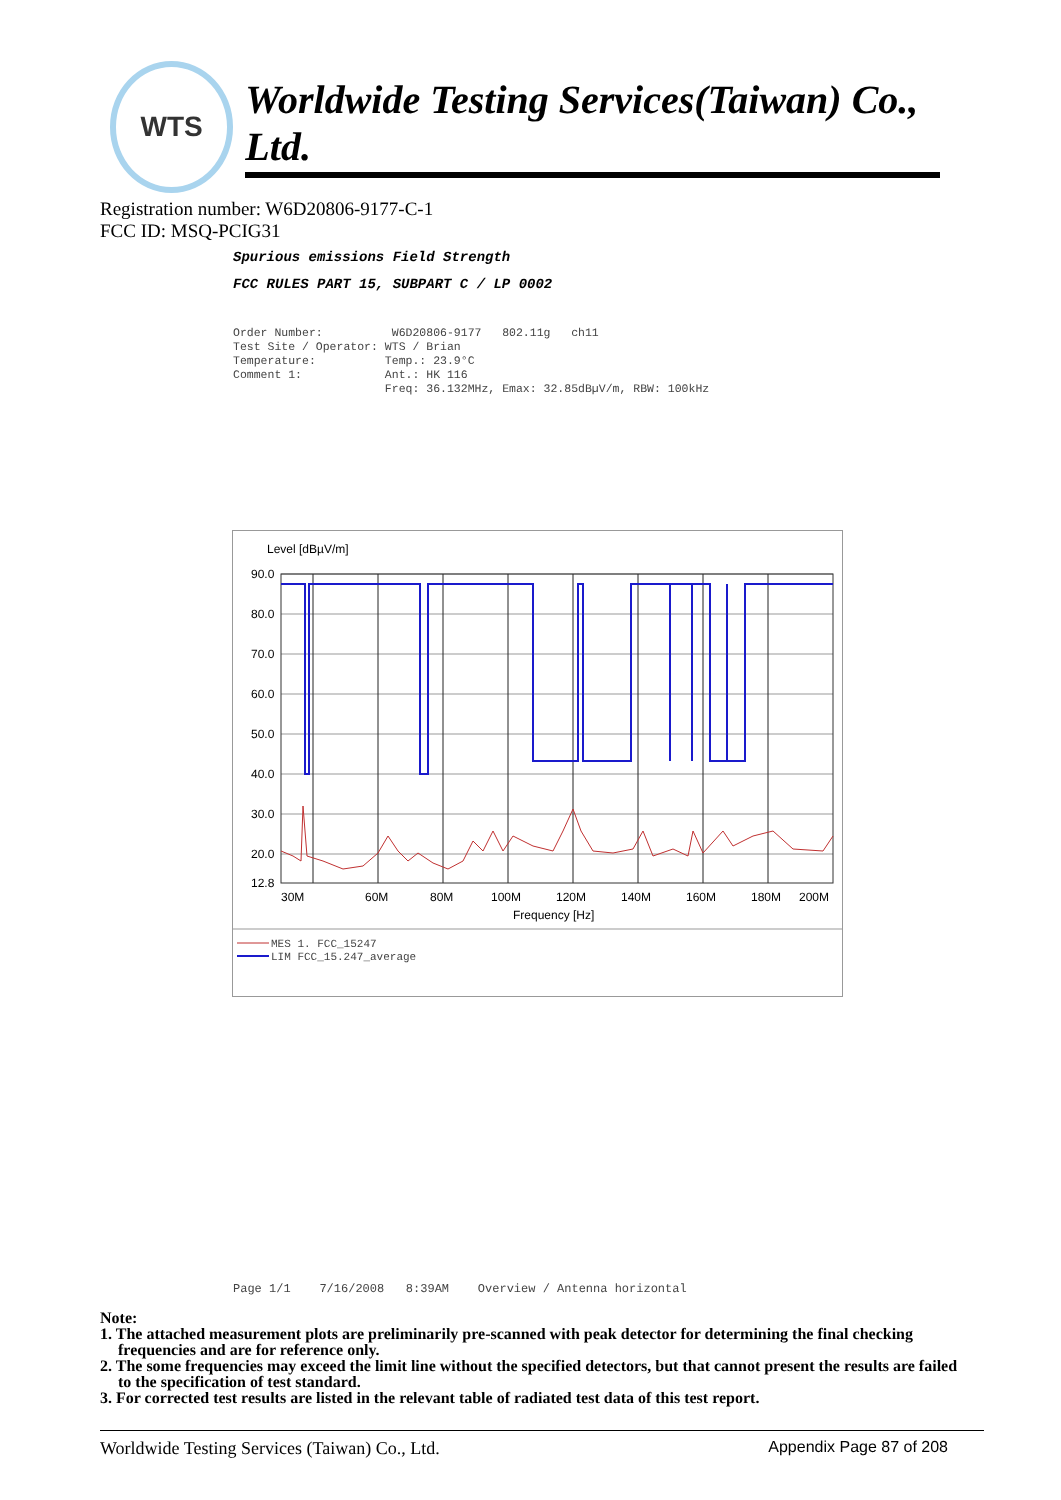WTS
Worldwide Testing Services(Taiwan) Co., Ltd.
Registration number: W6D20806-9177-C-1
FCC ID: MSQ-PCIG31
Spurious emissions Field Strength
FCC RULES PART 15, SUBPART C / LP 0002
Order Number: W6D20806-9177 802.11g ch11 Test Site / Operator: WTS / Brian Temperature: Temp.: 23.9°C Comment 1: Ant.: HK 116 Freq: 36.132MHz, Emax: 32.85dBµV/m, RBW: 100kHz
Level [dBµV/m]
90.0
80.0
70.0
60.0
50.0
40.0
30.0
20.0
12.8
30M
60M
80M
100M
120M
140M
160M
180M
200M
Frequency [Hz]
MES 1. FCC_15247
LIM FCC_15.247_average
Page 1/1 7/16/2008 8:39AM Overview / Antenna horizontal
Note:
1. The attached measurement plots are preliminarily pre-scanned with peak detector for determining the final checking frequencies and are for reference only.
2. The some frequencies may exceed the limit line without the specified detectors, but that cannot present the results are failed to the specification of test standard.
3. For corrected test results are listed in the relevant table of radiated test data of this test report.
Worldwide Testing Services (Taiwan) Co., Ltd. Appendix Page 87 of 208